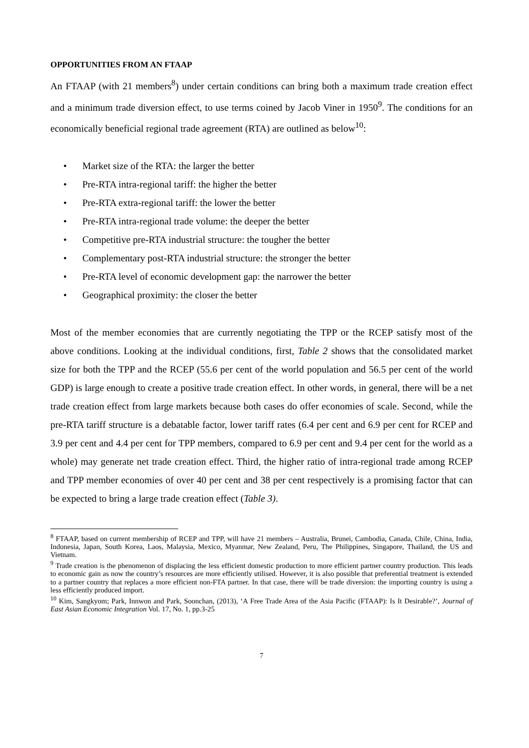OPPORTUNITIES FROM AN FTAAP
An FTAAP (with 21 members<sup>8</sup>) under certain conditions can bring both a maximum trade creation effect and a minimum trade diversion effect, to use terms coined by Jacob Viner in 1950<sup>9</sup>. The conditions for an economically beneficial regional trade agreement (RTA) are outlined as below<sup>10</sup>:
• Market size of the RTA: the larger the better
• Pre-RTA intra-regional tariff: the higher the better
• Pre-RTA extra-regional tariff: the lower the better
• Pre-RTA intra-regional trade volume: the deeper the better
• Competitive pre-RTA industrial structure: the tougher the better
• Complementary post-RTA industrial structure: the stronger the better
• Pre-RTA level of economic development gap: the narrower the better
• Geographical proximity: the closer the better
Most of the member economies that are currently negotiating the TPP or the RCEP satisfy most of the above conditions. Looking at the individual conditions, first, Table 2 shows that the consolidated market size for both the TPP and the RCEP (55.6 per cent of the world population and 56.5 per cent of the world GDP) is large enough to create a positive trade creation effect. In other words, in general, there will be a net trade creation effect from large markets because both cases do offer economies of scale. Second, while the pre-RTA tariff structure is a debatable factor, lower tariff rates (6.4 per cent and 6.9 per cent for RCEP and 3.9 per cent and 4.4 per cent for TPP members, compared to 6.9 per cent and 9.4 per cent for the world as a whole) may generate net trade creation effect. Third, the higher ratio of intra-regional trade among RCEP and TPP member economies of over 40 per cent and 38 per cent respectively is a promising factor that can be expected to bring a large trade creation effect (Table 3).
<sup>8</sup> FTAAP, based on current membership of RCEP and TPP, will have 21 members – Australia, Brunei, Cambodia, Canada, Chile, China, India, Indonesia, Japan, South Korea, Laos, Malaysia, Mexico, Myanmar, New Zealand, Peru, The Philippines, Singapore, Thailand, the US and Vietnam.
<sup>9</sup> Trade creation is the phenomenon of displacing the less efficient domestic production to more efficient partner country production. This leads to economic gain as now the country’s resources are more efficiently utilised. However, it is also possible that preferential treatment is extended to a partner country that replaces a more efficient non-FTA partner. In that case, there will be trade diversion: the importing country is using a less efficiently produced import.
<sup>10</sup> Kim, Sangkyom; Park, Innwon and Park, Soonchan, (2013), ‘A Free Trade Area of the Asia Pacific (FTAAP): Is It Desirable?’, Journal of East Asian Economic Integration Vol. 17, No. 1, pp.3-25
7